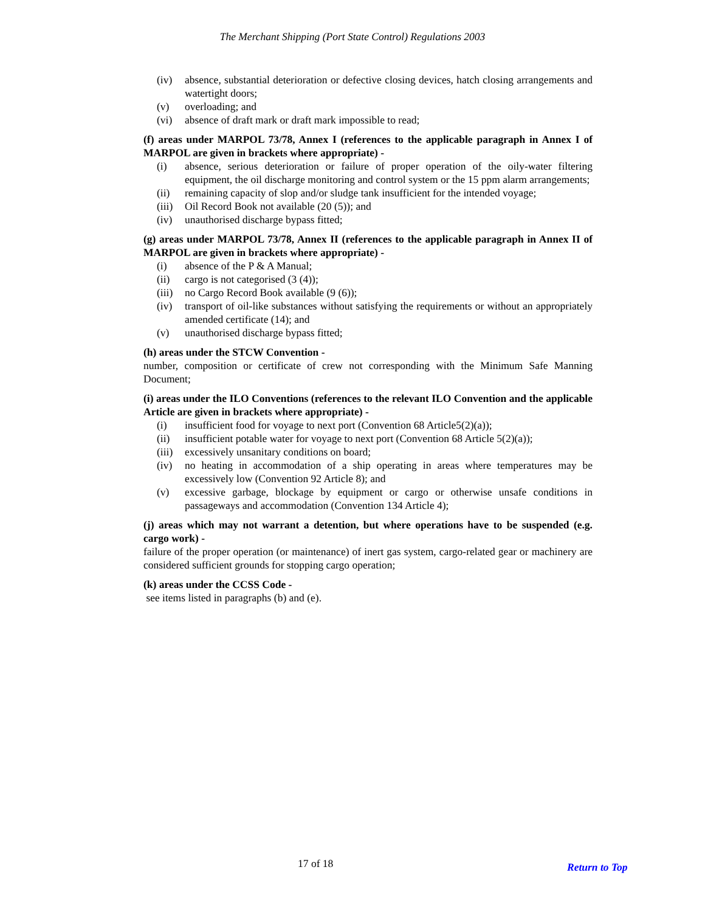The Merchant Shipping (Port State Control) Regulations 2003
(iv) absence, substantial deterioration or defective closing devices, hatch closing arrangements and watertight doors;
(v) overloading; and
(vi) absence of draft mark or draft mark impossible to read;
(f) areas under MARPOL 73/78, Annex I (references to the applicable paragraph in Annex I of MARPOL are given in brackets where appropriate) -
(i) absence, serious deterioration or failure of proper operation of the oily-water filtering equipment, the oil discharge monitoring and control system or the 15 ppm alarm arrangements;
(ii) remaining capacity of slop and/or sludge tank insufficient for the intended voyage;
(iii) Oil Record Book not available (20 (5)); and
(iv) unauthorised discharge bypass fitted;
(g) areas under MARPOL 73/78, Annex II (references to the applicable paragraph in Annex II of MARPOL are given in brackets where appropriate) -
(i) absence of the P & A Manual;
(ii) cargo is not categorised (3 (4));
(iii) no Cargo Record Book available (9 (6));
(iv) transport of oil-like substances without satisfying the requirements or without an appropriately amended certificate (14); and
(v) unauthorised discharge bypass fitted;
(h) areas under the STCW Convention -
number, composition or certificate of crew not corresponding with the Minimum Safe Manning Document;
(i) areas under the ILO Conventions (references to the relevant ILO Convention and the applicable Article are given in brackets where appropriate) -
(i) insufficient food for voyage to next port (Convention 68 Article5(2)(a));
(ii) insufficient potable water for voyage to next port (Convention 68 Article 5(2)(a));
(iii) excessively unsanitary conditions on board;
(iv) no heating in accommodation of a ship operating in areas where temperatures may be excessively low (Convention 92 Article 8); and
(v) excessive garbage, blockage by equipment or cargo or otherwise unsafe conditions in passageways and accommodation (Convention 134 Article 4);
(j) areas which may not warrant a detention, but where operations have to be suspended (e.g. cargo work) -
failure of the proper operation (or maintenance) of inert gas system, cargo-related gear or machinery are considered sufficient grounds for stopping cargo operation;
(k) areas under the CCSS Code -
see items listed in paragraphs (b) and (e).
17 of 18 Return to Top